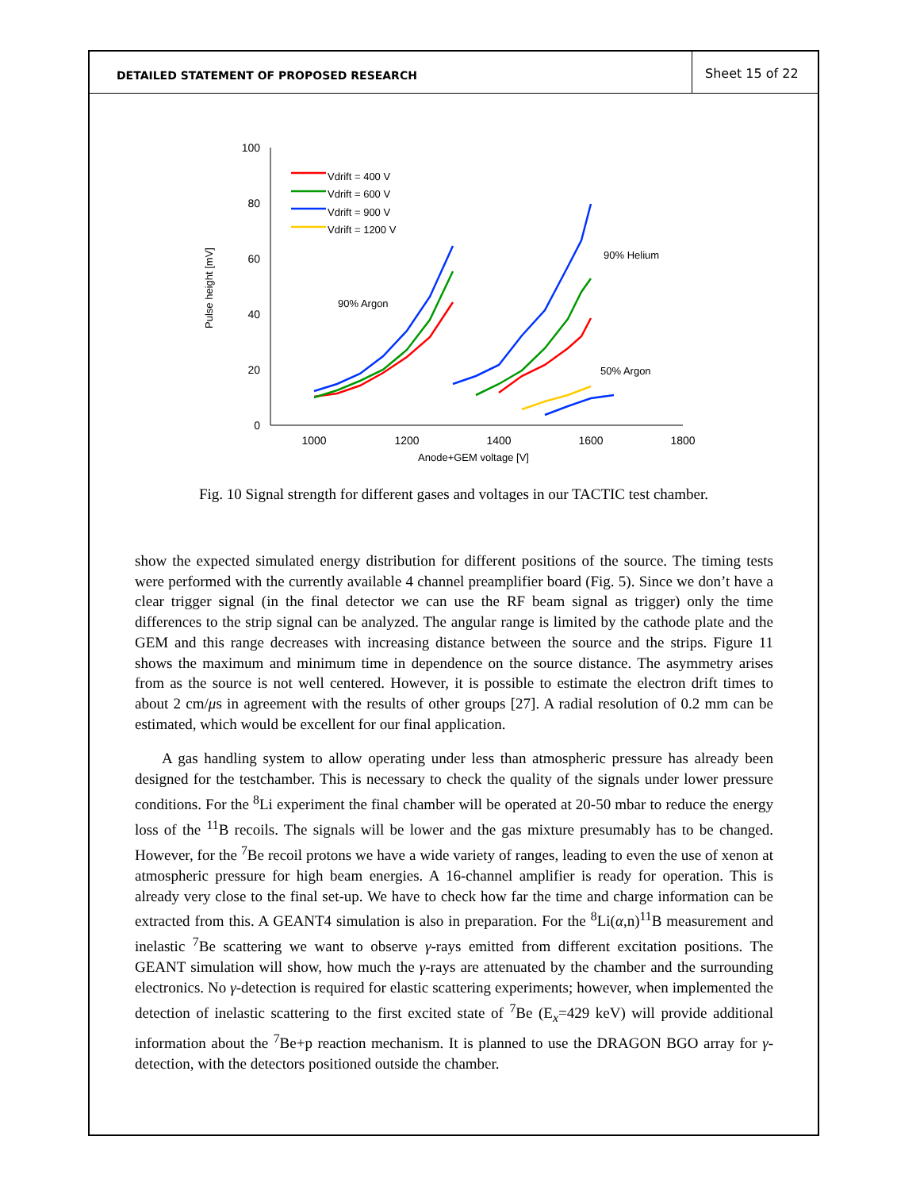DETAILED STATEMENT OF PROPOSED RESEARCH
Sheet 15 of 22
0
20
40
60
80
100
1000
1200
1400
1600
1800
Anode+GEM voltage [V]
Pulse height [mV]
90% Argon
90% Helium
50% Argon
Vdrift = 400 V
Vdrift = 600 V
Vdrift = 900 V
Vdrift = 1200 V
Fig. 10 Signal strength for different gases and voltages in our TACTIC test chamber.
show the expected simulated energy distribution for different positions of the source. The timing tests were performed with the currently available 4 channel preamplifier board (Fig. 5). Since we don’t have a clear trigger signal (in the final detector we can use the RF beam signal as trigger) only the time differences to the strip signal can be analyzed. The angular range is limited by the cathode plate and the GEM and this range decreases with increasing distance between the source and the strips. Figure 11 shows the maximum and minimum time in dependence on the source distance. The asymmetry arises from as the source is not well centered. However, it is possible to estimate the electron drift times to about 2 cm/μs in agreement with the results of other groups [27]. A radial resolution of 0.2 mm can be estimated, which would be excellent for our final application.
A gas handling system to allow operating under less than atmospheric pressure has already been designed for the testchamber. This is necessary to check the quality of the signals under lower pressure conditions. For the <sup>8</sup>Li experiment the final chamber will be operated at 20-50 mbar to reduce the energy loss of the <sup>11</sup>B recoils. The signals will be lower and the gas mixture presumably has to be changed. However, for the <sup>7</sup>Be recoil protons we have a wide variety of ranges, leading to even the use of xenon at atmospheric pressure for high beam energies. A 16-channel amplifier is ready for operation. This is already very close to the final set-up. We have to check how far the time and charge information can be extracted from this. A GEANT4 simulation is also in preparation. For the <sup>8</sup>Li(α,n)<sup>11</sup>B measurement and inelastic <sup>7</sup>Be scattering we want to observe γ-rays emitted from different excitation positions. The GEANT simulation will show, how much the γ-rays are attenuated by the chamber and the surrounding electronics. No γ-detection is required for elastic scattering experiments; however, when implemented the detection of inelastic scattering to the first excited state of <sup>7</sup>Be (E<sub>x</sub>=429 keV) will provide additional information about the <sup>7</sup>Be+p reaction mechanism. It is planned to use the DRAGON BGO array for γ-detection, with the detectors positioned outside the chamber.